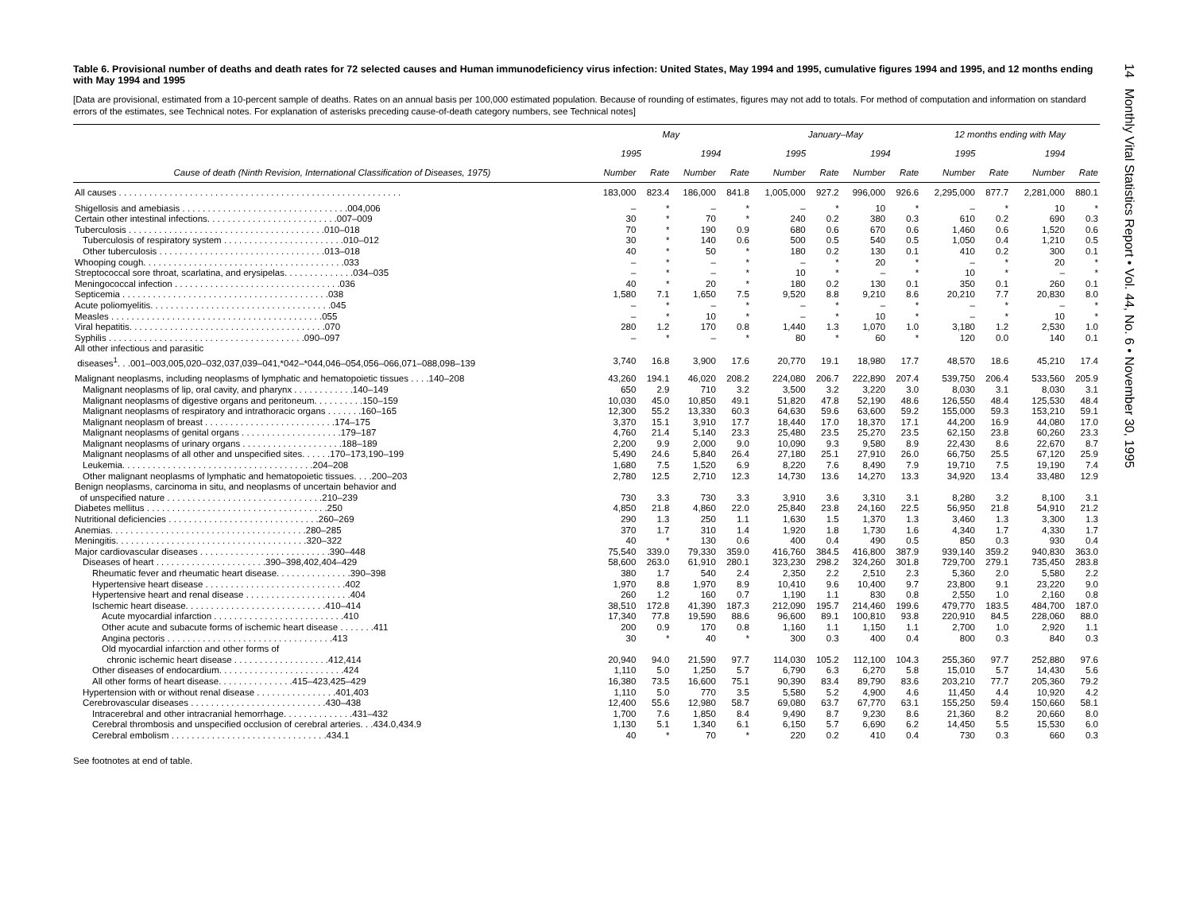14 Monthly Vital Statistics Report • Vol. 44, No. 6 • November 30, 1995
Table 6. Provisional number of deaths and death rates for 72 selected causes and Human immunodeficiency virus infection: United States, May 1994 and 1995, cumulative figures 1994 and 1995, and 12 months ending with May 1994 and 1995
[Data are provisional, estimated from a 10-percent sample of deaths. Rates on an annual basis per 100,000 estimated population. Because of rounding of estimates, figures may not add to totals. For method of computation and information on standard errors of the estimates, see Technical notes. For explanation of asterisks preceding cause-of-death category numbers, see Technical notes]
| | May | | | | January–May | | | | 12 months ending with May | | | |
| --- | --- | --- | --- | --- | --- | --- | --- | --- | --- | --- | --- | --- |
| | 1995 | | 1994 | | 1995 | | 1994 | | 1995 | | 1994 | |
| Cause of death (Ninth Revision, International Classification of Diseases, 1975) | Number | Rate | Number | Rate | Number | Rate | Number | Rate | Number | Rate | Number | Rate |
| All causes . . . . . . . . . . . . . . . . . . . . . . . . . . . . . . . . . . . . . . . . . . . . . . . . . . . . . . . . | 183,000 | 823.4 | 186,000 | 841.8 | 1,005,000 | 927.2 | 996,000 | 926.6 | 2,295,000 | 877.7 | 2,281,000 | 880.1 |
| Shigellosis and amebiasis . . . . . . . . . . . . . . . . . . . . . . . . . . . . . . . . .004,006 | – | * | – | * | – | * | 10 | * | – | * | 10 | * |
| Certain other intestinal infections. . . . . . . . . . . . . . . . . . . . . . . . . .007–009 | 30 | * | 70 | * | 240 | 0.2 | 380 | 0.3 | 610 | 0.2 | 690 | 0.3 |
| Tuberculosis . . . . . . . . . . . . . . . . . . . . . . . . . . . . . . . . . . . . . . .010–018 | 70 | * | 190 | 0.9 | 680 | 0.6 | 670 | 0.6 | 1,460 | 0.6 | 1,520 | 0.6 |
| Tuberculosis of respiratory system . . . . . . . . . . . . . . . . . . . . . . . .010–012 | 30 | * | 140 | 0.6 | 500 | 0.5 | 540 | 0.5 | 1,050 | 0.4 | 1,210 | 0.5 |
| Other tuberculosis . . . . . . . . . . . . . . . . . . . . . . . . . . . . . . . . .013–018 | 40 | * | 50 | * | 180 | 0.2 | 130 | 0.1 | 410 | 0.2 | 300 | 0.1 |
| Whooping cough. . . . . . . . . . . . . . . . . . . . . . . . . . . . . . . . . . . . . . . .033 | – | * | – | * | – | * | 20 | * | – | * | 20 | * |
| Streptococcal sore throat, scarlatina, and erysipelas. . . . . . . . . . . . . .034–035 | – | * | – | * | 10 | * | – | * | 10 | * | – | * |
| Meningococcal infection . . . . . . . . . . . . . . . . . . . . . . . . . . . . . . . . .036 | 40 | * | 20 | * | 180 | 0.2 | 130 | 0.1 | 350 | 0.1 | 260 | 0.1 |
| Septicemia . . . . . . . . . . . . . . . . . . . . . . . . . . . . . . . . . . . . . . . . .038 | 1,580 | 7.1 | 1,650 | 7.5 | 9,520 | 8.8 | 9,210 | 8.6 | 20,210 | 7.7 | 20,830 | 8.0 |
| Acute poliomyelitis. . . . . . . . . . . . . . . . . . . . . . . . . . . . . . . . . . . .045 | – | * | – | * | – | * | – | * | – | * | – | * |
| Measles . . . . . . . . . . . . . . . . . . . . . . . . . . . . . . . . . . . . . . . . . .055 | – | * | 10 | * | – | * | 10 | * | – | * | 10 | * |
| Viral hepatitis. . . . . . . . . . . . . . . . . . . . . . . . . . . . . . . . . . . . . . .070 | 280 | 1.2 | 170 | 0.8 | 1,440 | 1.3 | 1,070 | 1.0 | 3,180 | 1.2 | 2,530 | 1.0 |
| Syphilis . . . . . . . . . . . . . . . . . . . . . . . . . . . . . . . . . . . . . . .090–097 | – | * | – | * | 80 | * | 60 | * | 120 | 0.0 | 140 | 0.1 |
| All other infectious and parasitic diseases<sup>1</sup>. . .001–003,005,020–032,037,039–041,*042–*044,046–054,056–066,071–088,098–139 | 3,740 | 16.8 | 3,900 | 17.6 | 20,770 | 19.1 | 18,980 | 17.7 | 48,570 | 18.6 | 45,210 | 17.4 |
| Malignant neoplasms, including neoplasms of lymphatic and hematopoietic tissues . . . .140–208 | 43,260 | 194.1 | 46,020 | 208.2 | 224,080 | 206.7 | 222,890 | 207.4 | 539,750 | 206.4 | 533,560 | 205.9 |
| Malignant neoplasms of lip, oral cavity, and pharynx . . . . . . . . . . . .140–149 | 650 | 2.9 | 710 | 3.2 | 3,500 | 3.2 | 3,220 | 3.0 | 8,030 | 3.1 | 8,030 | 3.1 |
| Malignant neoplasms of digestive organs and peritoneum. . . . . . . . . .150–159 | 10,030 | 45.0 | 10,850 | 49.1 | 51,820 | 47.8 | 52,190 | 48.6 | 126,550 | 48.4 | 125,530 | 48.4 |
| Malignant neoplasms of respiratory and intrathoracic organs . . . . . . .160–165 | 12,300 | 55.2 | 13,330 | 60.3 | 64,630 | 59.6 | 63,600 | 59.2 | 155,000 | 59.3 | 153,210 | 59.1 |
| Malignant neoplasm of breast . . . . . . . . . . . . . . . . . . . . . . . . . .174–175 | 3,370 | 15.1 | 3,910 | 17.7 | 18,440 | 17.0 | 18,370 | 17.1 | 44,200 | 16.9 | 44,080 | 17.0 |
| Malignant neoplasms of genital organs . . . . . . . . . . . . . . . . . . . .179–187 | 4,760 | 21.4 | 5,140 | 23.3 | 25,480 | 23.5 | 25,270 | 23.5 | 62,150 | 23.8 | 60,260 | 23.3 |
| Malignant neoplasms of urinary organs . . . . . . . . . . . . . . . . . . . .188–189 | 2,200 | 9.9 | 2,000 | 9.0 | 10,090 | 9.3 | 9,580 | 8.9 | 22,430 | 8.6 | 22,670 | 8.7 |
| Malignant neoplasms of all other and unspecified sites. . . . . .170–173,190–199 | 5,490 | 24.6 | 5,840 | 26.4 | 27,180 | 25.1 | 27,910 | 26.0 | 66,750 | 25.5 | 67,120 | 25.9 |
| Leukemia. . . . . . . . . . . . . . . . . . . . . . . . . . . . . . . . . . . . . .204–208 | 1,680 | 7.5 | 1,520 | 6.9 | 8,220 | 7.6 | 8,490 | 7.9 | 19,710 | 7.5 | 19,190 | 7.4 |
| Other malignant neoplasms of lymphatic and hematopoietic tissues. . . .200–203 | 2,780 | 12.5 | 2,710 | 12.3 | 14,730 | 13.6 | 14,270 | 13.3 | 34,920 | 13.4 | 33,480 | 12.9 |
| Benign neoplasms, carcinoma in situ, and neoplasms of uncertain behavior and of unspecified nature . . . . . . . . . . . . . . . . . . . . . . . . . . . . . . .210–239 | 730 | 3.3 | 730 | 3.3 | 3,910 | 3.6 | 3,310 | 3.1 | 8,280 | 3.2 | 8,100 | 3.1 |
| Diabetes mellitus . . . . . . . . . . . . . . . . . . . . . . . . . . . . . . . . . . . .250 | 4,850 | 21.8 | 4,860 | 22.0 | 25,840 | 23.8 | 24,160 | 22.5 | 56,950 | 21.8 | 54,910 | 21.2 |
| Nutritional deficiencies . . . . . . . . . . . . . . . . . . . . . . . . . . . . . .260–269 | 290 | 1.3 | 250 | 1.1 | 1,630 | 1.5 | 1,370 | 1.3 | 3,460 | 1.3 | 3,300 | 1.3 |
| Anemias. . . . . . . . . . . . . . . . . . . . . . . . . . . . . . . . . . . . . . .280–285 | 370 | 1.7 | 310 | 1.4 | 1,920 | 1.8 | 1,730 | 1.6 | 4,340 | 1.7 | 4,330 | 1.7 |
| Meningitis. . . . . . . . . . . . . . . . . . . . . . . . . . . . . . . . . . . . . .320–322 | 40 | * | 130 | 0.6 | 400 | 0.4 | 490 | 0.5 | 850 | 0.3 | 930 | 0.4 |
| Major cardiovascular diseases . . . . . . . . . . . . . . . . . . . . . . . . . .390–448 | 75,540 | 339.0 | 79,330 | 359.0 | 416,760 | 384.5 | 416,800 | 387.9 | 939,140 | 359.2 | 940,830 | 363.0 |
| Diseases of heart . . . . . . . . . . . . . . . . . . . . . .390–398,402,404–429 | 58,600 | 263.0 | 61,910 | 280.1 | 323,230 | 298.2 | 324,260 | 301.8 | 729,700 | 279.1 | 735,450 | 283.8 |
| Rheumatic fever and rheumatic heart disease. . . . . . . . . . . . . . .390–398 | 380 | 1.7 | 540 | 2.4 | 2,350 | 2.2 | 2,510 | 2.3 | 5,360 | 2.0 | 5,580 | 2.2 |
| Hypertensive heart disease . . . . . . . . . . . . . . . . . . . . . . . . . . . .402 | 1,970 | 8.8 | 1,970 | 8.9 | 10,410 | 9.6 | 10,400 | 9.7 | 23,800 | 9.1 | 23,220 | 9.0 |
| Hypertensive heart and renal disease . . . . . . . . . . . . . . . . . . . . .404 | 260 | 1.2 | 160 | 0.7 | 1,190 | 1.1 | 830 | 0.8 | 2,550 | 1.0 | 2,160 | 0.8 |
| Ischemic heart disease. . . . . . . . . . . . . . . . . . . . . . . . . . . .410–414 | 38,510 | 172.8 | 41,390 | 187.3 | 212,090 | 195.7 | 214,460 | 199.6 | 479,770 | 183.5 | 484,700 | 187.0 |
| Acute myocardial infarction . . . . . . . . . . . . . . . . . . . . . . . . . .410 | 17,340 | 77.8 | 19,590 | 88.6 | 96,600 | 89.1 | 100,810 | 93.8 | 220,910 | 84.5 | 228,060 | 88.0 |
| Other acute and subacute forms of ischemic heart disease . . . . . . .411 | 200 | 0.9 | 170 | 0.8 | 1,160 | 1.1 | 1,150 | 1.1 | 2,700 | 1.0 | 2,920 | 1.1 |
| Angina pectoris . . . . . . . . . . . . . . . . . . . . . . . . . . . . . . . . .413 | 30 | * | 40 | * | 300 | 0.3 | 400 | 0.4 | 800 | 0.3 | 840 | 0.3 |
| Old myocardial infarction and other forms of chronic ischemic heart disease . . . . . . . . . . . . . . . . . . .412,414 | 20,940 | 94.0 | 21,590 | 97.7 | 114,030 | 105.2 | 112,100 | 104.3 | 255,360 | 97.7 | 252,880 | 97.6 |
| Other diseases of endocardium. . . . . . . . . . . . . . . . . . . . . . . . .424 | 1,110 | 5.0 | 1,250 | 5.7 | 6,790 | 6.3 | 6,270 | 5.8 | 15,010 | 5.7 | 14,430 | 5.6 |
| All other forms of heart disease. . . . . . . . . . . . . . .415–423,425–429 | 16,380 | 73.5 | 16,600 | 75.1 | 90,390 | 83.4 | 89,790 | 83.6 | 203,210 | 77.7 | 205,360 | 79.2 |
| Hypertension with or without renal disease . . . . . . . . . . . . . . . .401,403 | 1,110 | 5.0 | 770 | 3.5 | 5,580 | 5.2 | 4,900 | 4.6 | 11,450 | 4.4 | 10,920 | 4.2 |
| Cerebrovascular diseases . . . . . . . . . . . . . . . . . . . . . . . . . . .430–438 | 12,400 | 55.6 | 12,980 | 58.7 | 69,080 | 63.7 | 67,770 | 63.1 | 155,250 | 59.4 | 150,660 | 58.1 |
| Intracerebral and other intracranial hemorrhage. . . . . . . . . . . . . .431–432 | 1,700 | 7.6 | 1,850 | 8.4 | 9,490 | 8.7 | 9,230 | 8.6 | 21,360 | 8.2 | 20,660 | 8.0 |
| Cerebral thrombosis and unspecified occlusion of cerebral arteries. . .434.0,434.9 | 1,130 | 5.1 | 1,340 | 6.1 | 6,150 | 5.7 | 6,690 | 6.2 | 14,450 | 5.5 | 15,530 | 6.0 |
| Cerebral embolism . . . . . . . . . . . . . . . . . . . . . . . . . . . . . . .434.1 | 40 | * | 70 | * | 220 | 0.2 | 410 | 0.4 | 730 | 0.3 | 660 | 0.3 |
See footnotes at end of table.